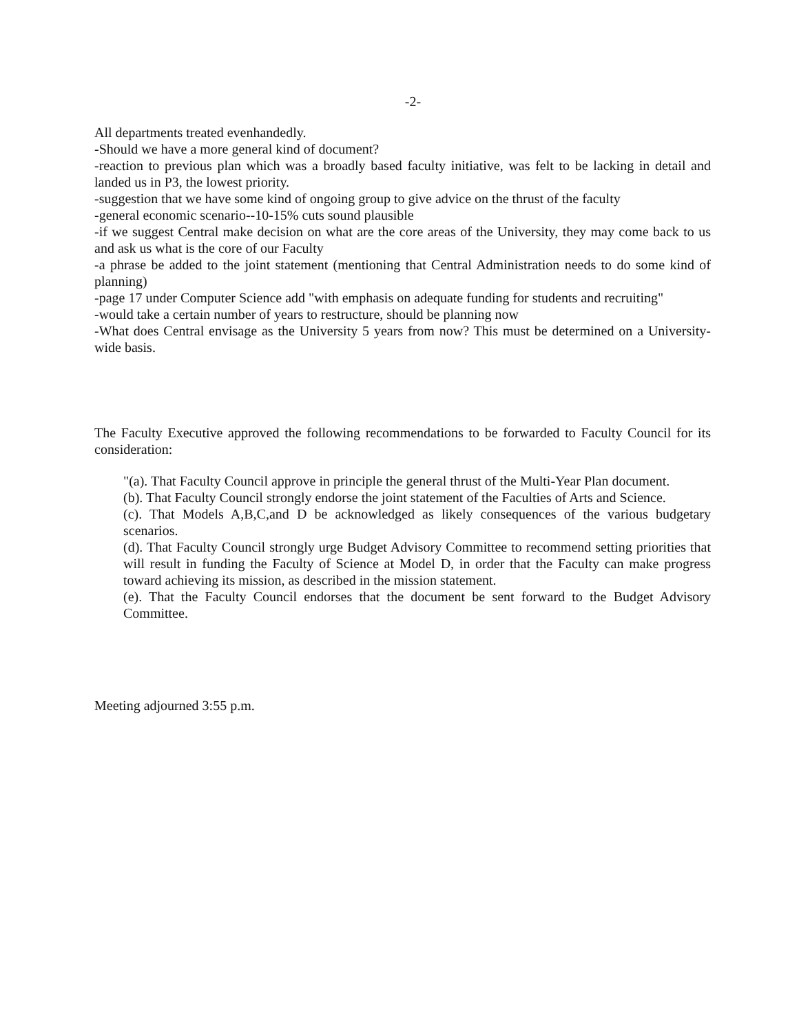-2-
All departments treated evenhandedly.
-Should we have a more general kind of document?
-reaction to previous plan which was a broadly based faculty initiative, was felt to be lacking in detail and landed us in P3, the lowest priority.
-suggestion that we have some kind of ongoing group to give advice on the thrust of the faculty
-general economic scenario--10-15% cuts sound plausible
-if we suggest Central make decision on what are the core areas of the University, they may come back to us and ask us what is the core of our Faculty
-a phrase be added to the joint statement (mentioning that Central Administration needs to do some kind of planning)
-page 17 under Computer Science add "with emphasis on adequate funding for students and recruiting"
-would take a certain number of years to restructure, should be planning now
-What does Central envisage as the University 5 years from now? This must be determined on a University-wide basis.
The Faculty Executive approved the following recommendations to be forwarded to Faculty Council for its consideration:
"(a). That Faculty Council approve in principle the general thrust of the Multi-Year Plan document.
(b). That Faculty Council strongly endorse the joint statement of the Faculties of Arts and Science.
(c). That Models A,B,C,and D be acknowledged as likely consequences of the various budgetary scenarios.
(d). That Faculty Council strongly urge Budget Advisory Committee to recommend setting priorities that will result in funding the Faculty of Science at Model D, in order that the Faculty can make progress toward achieving its mission, as described in the mission statement.
(e). That the Faculty Council endorses that the document be sent forward to the Budget Advisory Committee.
Meeting adjourned 3:55 p.m.